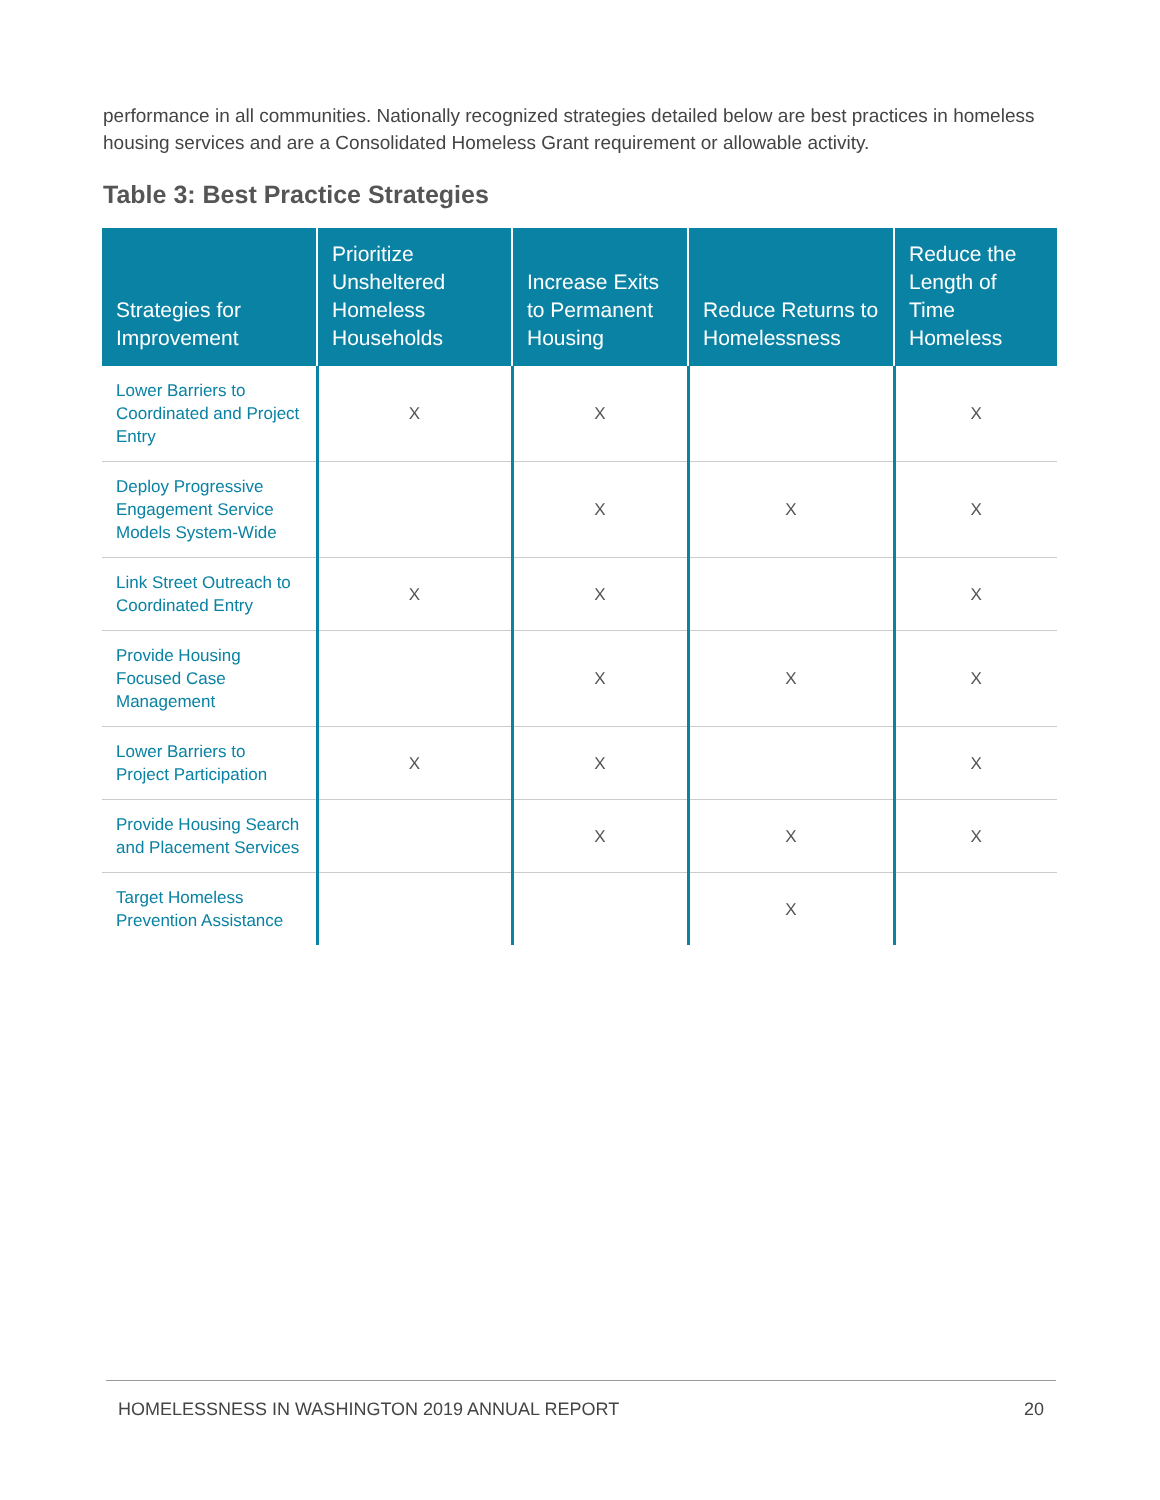performance in all communities. Nationally recognized strategies detailed below are best practices in homeless housing services and are a Consolidated Homeless Grant requirement or allowable activity.
Table 3: Best Practice Strategies
| Strategies for Improvement | Prioritize Unsheltered Homeless Households | Increase Exits to Permanent Housing | Reduce Returns to Homelessness | Reduce the Length of Time Homeless |
| --- | --- | --- | --- | --- |
| Lower Barriers to Coordinated and Project Entry | X | X | | X |
| Deploy Progressive Engagement Service Models System-Wide | | X | X | X |
| Link Street Outreach to Coordinated Entry | X | X | | X |
| Provide Housing Focused Case Management | | X | X | X |
| Lower Barriers to Project Participation | X | X | | X |
| Provide Housing Search and Placement Services | | X | X | X |
| Target Homeless Prevention Assistance | | | X | |
HOMELESSNESS IN WASHINGTON 2019 ANNUAL REPORT 20